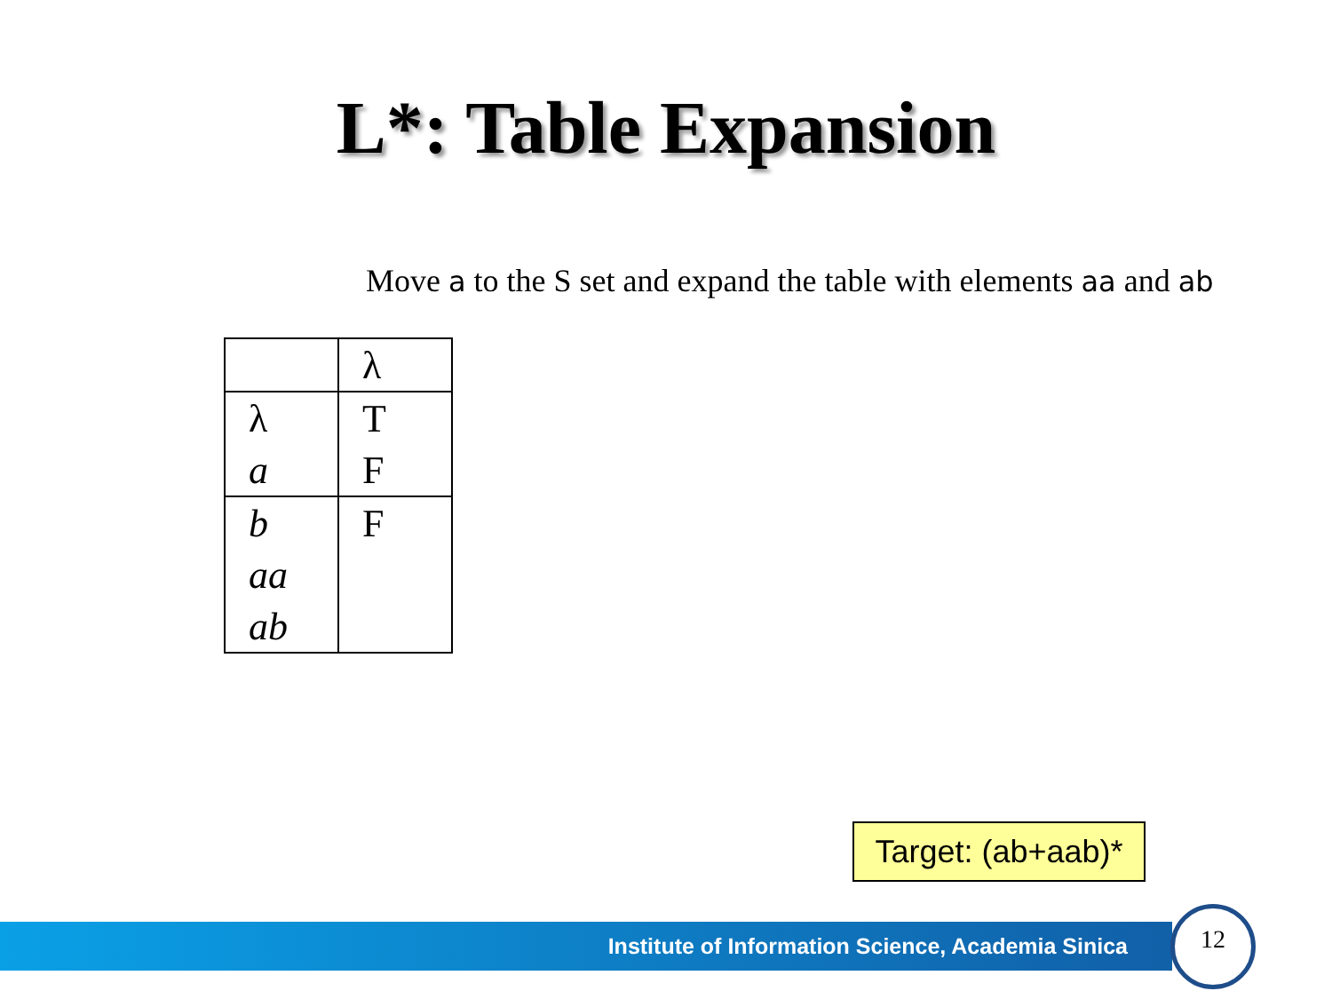L*: Table Expansion
Move a to the S set and expand the table with elements aa and ab
| | λ |
| λ | T |
| a | F |
| b | F |
| aa | |
| ab | |
Target: (ab+aab)*
Institute of Information Science, Academia Sinica
12